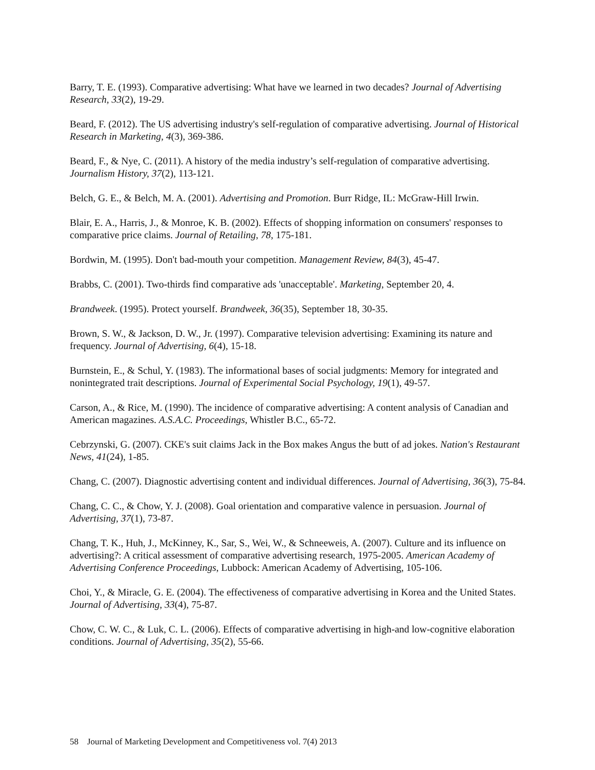Barry, T. E. (1993). Comparative advertising: What have we learned in two decades? Journal of Advertising Research, 33(2), 19-29.
Beard, F. (2012). The US advertising industry's self-regulation of comparative advertising. Journal of Historical Research in Marketing, 4(3), 369-386.
Beard, F., & Nye, C. (2011). A history of the media industry’s self-regulation of comparative advertising. Journalism History, 37(2), 113-121.
Belch, G. E., & Belch, M. A. (2001). Advertising and Promotion. Burr Ridge, IL: McGraw-Hill Irwin.
Blair, E. A., Harris, J., & Monroe, K. B. (2002). Effects of shopping information on consumers' responses to comparative price claims. Journal of Retailing, 78, 175-181.
Bordwin, M. (1995). Don't bad-mouth your competition. Management Review, 84(3), 45-47.
Brabbs, C. (2001). Two-thirds find comparative ads 'unacceptable'. Marketing, September 20, 4.
Brandweek. (1995). Protect yourself. Brandweek, 36(35), September 18, 30-35.
Brown, S. W., & Jackson, D. W., Jr. (1997). Comparative television advertising: Examining its nature and frequency. Journal of Advertising, 6(4), 15-18.
Burnstein, E., & Schul, Y. (1983). The informational bases of social judgments: Memory for integrated and nonintegrated trait descriptions. Journal of Experimental Social Psychology, 19(1), 49-57.
Carson, A., & Rice, M. (1990). The incidence of comparative advertising: A content analysis of Canadian and American magazines. A.S.A.C. Proceedings, Whistler B.C., 65-72.
Cebrzynski, G. (2007). CKE's suit claims Jack in the Box makes Angus the butt of ad jokes. Nation's Restaurant News, 41(24), 1-85.
Chang, C. (2007). Diagnostic advertising content and individual differences. Journal of Advertising, 36(3), 75-84.
Chang, C. C., & Chow, Y. J. (2008). Goal orientation and comparative valence in persuasion. Journal of Advertising, 37(1), 73-87.
Chang, T. K., Huh, J., McKinney, K., Sar, S., Wei, W., & Schneeweis, A. (2007). Culture and its influence on advertising?: A critical assessment of comparative advertising research, 1975-2005. American Academy of Advertising Conference Proceedings, Lubbock: American Academy of Advertising, 105-106.
Choi, Y., & Miracle, G. E. (2004). The effectiveness of comparative advertising in Korea and the United States. Journal of Advertising, 33(4), 75-87.
Chow, C. W. C., & Luk, C. L. (2006). Effects of comparative advertising in high-and low-cognitive elaboration conditions. Journal of Advertising, 35(2), 55-66.
58 Journal of Marketing Development and Competitiveness vol. 7(4) 2013